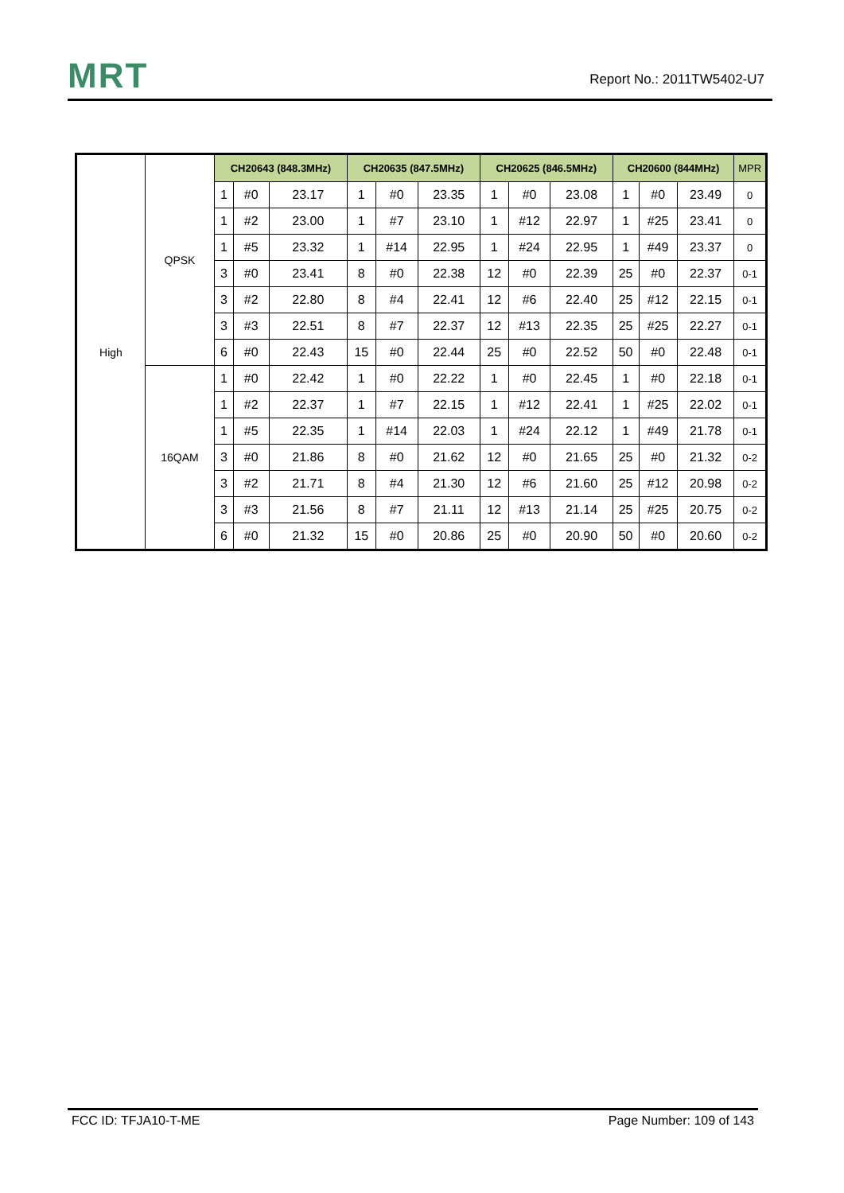MRT
Report No.: 2011TW5402-U7
| High | QPSK | CH20643 (848.3MHz) | | | CH20635 (847.5MHz) | | | CH20625 (846.5MHz) | | | CH20600 (844MHz) | | | MPR |
| | | 1 | #0 | 23.17 | 1 | #0 | 23.35 | 1 | #0 | 23.08 | 1 | #0 | 23.49 | 0 |
| | | 1 | #2 | 23.00 | 1 | #7 | 23.10 | 1 | #12 | 22.97 | 1 | #25 | 23.41 | 0 |
| | | 1 | #5 | 23.32 | 1 | #14 | 22.95 | 1 | #24 | 22.95 | 1 | #49 | 23.37 | 0 |
| | | 3 | #0 | 23.41 | 8 | #0 | 22.38 | 12 | #0 | 22.39 | 25 | #0 | 22.37 | 0-1 |
| | | 3 | #2 | 22.80 | 8 | #4 | 22.41 | 12 | #6 | 22.40 | 25 | #12 | 22.15 | 0-1 |
| | | 3 | #3 | 22.51 | 8 | #7 | 22.37 | 12 | #13 | 22.35 | 25 | #25 | 22.27 | 0-1 |
| | | 6 | #0 | 22.43 | 15 | #0 | 22.44 | 25 | #0 | 22.52 | 50 | #0 | 22.48 | 0-1 |
| | 16QAM | 1 | #0 | 22.42 | 1 | #0 | 22.22 | 1 | #0 | 22.45 | 1 | #0 | 22.18 | 0-1 |
| | | 1 | #2 | 22.37 | 1 | #7 | 22.15 | 1 | #12 | 22.41 | 1 | #25 | 22.02 | 0-1 |
| | | 1 | #5 | 22.35 | 1 | #14 | 22.03 | 1 | #24 | 22.12 | 1 | #49 | 21.78 | 0-1 |
| | | 3 | #0 | 21.86 | 8 | #0 | 21.62 | 12 | #0 | 21.65 | 25 | #0 | 21.32 | 0-2 |
| | | 3 | #2 | 21.71 | 8 | #4 | 21.30 | 12 | #6 | 21.60 | 25 | #12 | 20.98 | 0-2 |
| | | 3 | #3 | 21.56 | 8 | #7 | 21.11 | 12 | #13 | 21.14 | 25 | #25 | 20.75 | 0-2 |
| | | 6 | #0 | 21.32 | 15 | #0 | 20.86 | 25 | #0 | 20.90 | 50 | #0 | 20.60 | 0-2 |
FCC ID: TFJA10-T-ME Page Number: 109 of 143